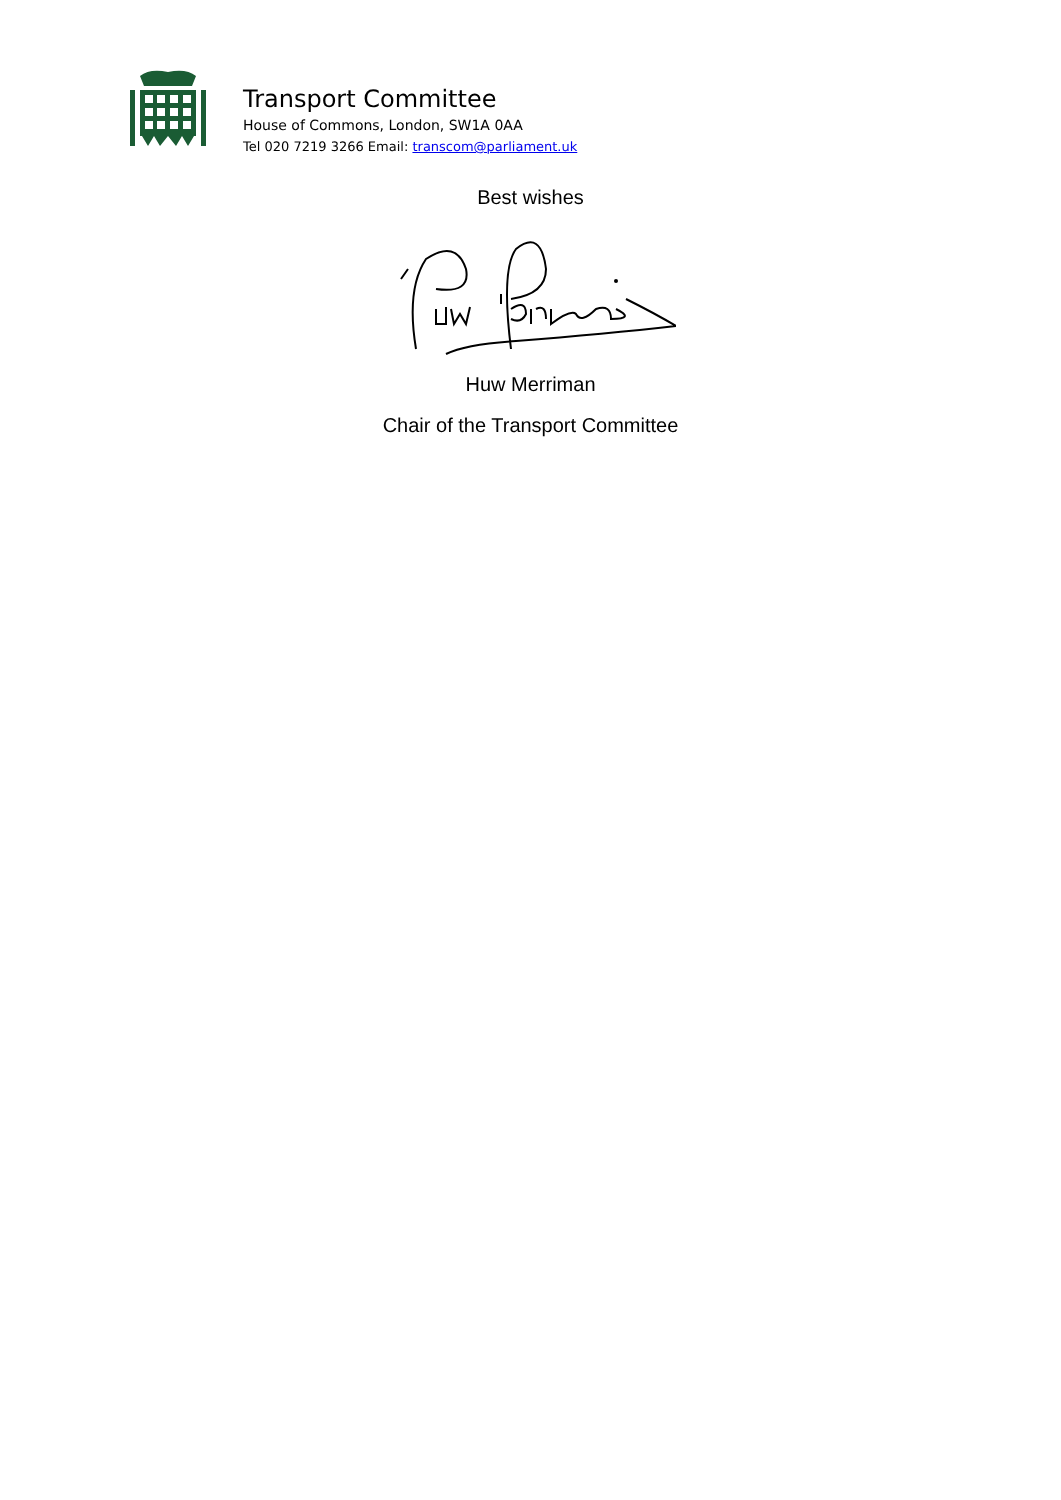Transport Committee
House of Commons, London, SW1A 0AA
Tel 020 7219 3266 Email: transcom@parliament.uk
Best wishes
Huw Merriman
Chair of the Transport Committee